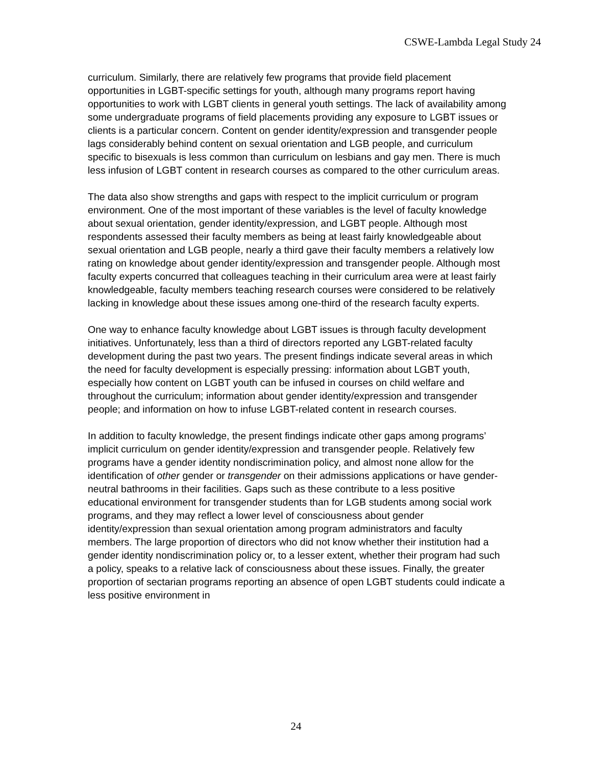CSWE-Lambda Legal Study 24
curriculum. Similarly, there are relatively few programs that provide field placement opportunities in LGBT-specific settings for youth, although many programs report having opportunities to work with LGBT clients in general youth settings. The lack of availability among some undergraduate programs of field placements providing any exposure to LGBT issues or clients is a particular concern. Content on gender identity/expression and transgender people lags considerably behind content on sexual orientation and LGB people, and curriculum specific to bisexuals is less common than curriculum on lesbians and gay men. There is much less infusion of LGBT content in research courses as compared to the other curriculum areas.
The data also show strengths and gaps with respect to the implicit curriculum or program environment. One of the most important of these variables is the level of faculty knowledge about sexual orientation, gender identity/expression, and LGBT people. Although most respondents assessed their faculty members as being at least fairly knowledgeable about sexual orientation and LGB people, nearly a third gave their faculty members a relatively low rating on knowledge about gender identity/expression and transgender people. Although most faculty experts concurred that colleagues teaching in their curriculum area were at least fairly knowledgeable, faculty members teaching research courses were considered to be relatively lacking in knowledge about these issues among one-third of the research faculty experts.
One way to enhance faculty knowledge about LGBT issues is through faculty development initiatives. Unfortunately, less than a third of directors reported any LGBT-related faculty development during the past two years. The present findings indicate several areas in which the need for faculty development is especially pressing: information about LGBT youth, especially how content on LGBT youth can be infused in courses on child welfare and throughout the curriculum; information about gender identity/expression and transgender people; and information on how to infuse LGBT-related content in research courses.
In addition to faculty knowledge, the present findings indicate other gaps among programs’ implicit curriculum on gender identity/expression and transgender people. Relatively few programs have a gender identity nondiscrimination policy, and almost none allow for the identification of other gender or transgender on their admissions applications or have gender-neutral bathrooms in their facilities. Gaps such as these contribute to a less positive educational environment for transgender students than for LGB students among social work programs, and they may reflect a lower level of consciousness about gender identity/expression than sexual orientation among program administrators and faculty members. The large proportion of directors who did not know whether their institution had a gender identity nondiscrimination policy or, to a lesser extent, whether their program had such a policy, speaks to a relative lack of consciousness about these issues. Finally, the greater proportion of sectarian programs reporting an absence of open LGBT students could indicate a less positive environment in
24